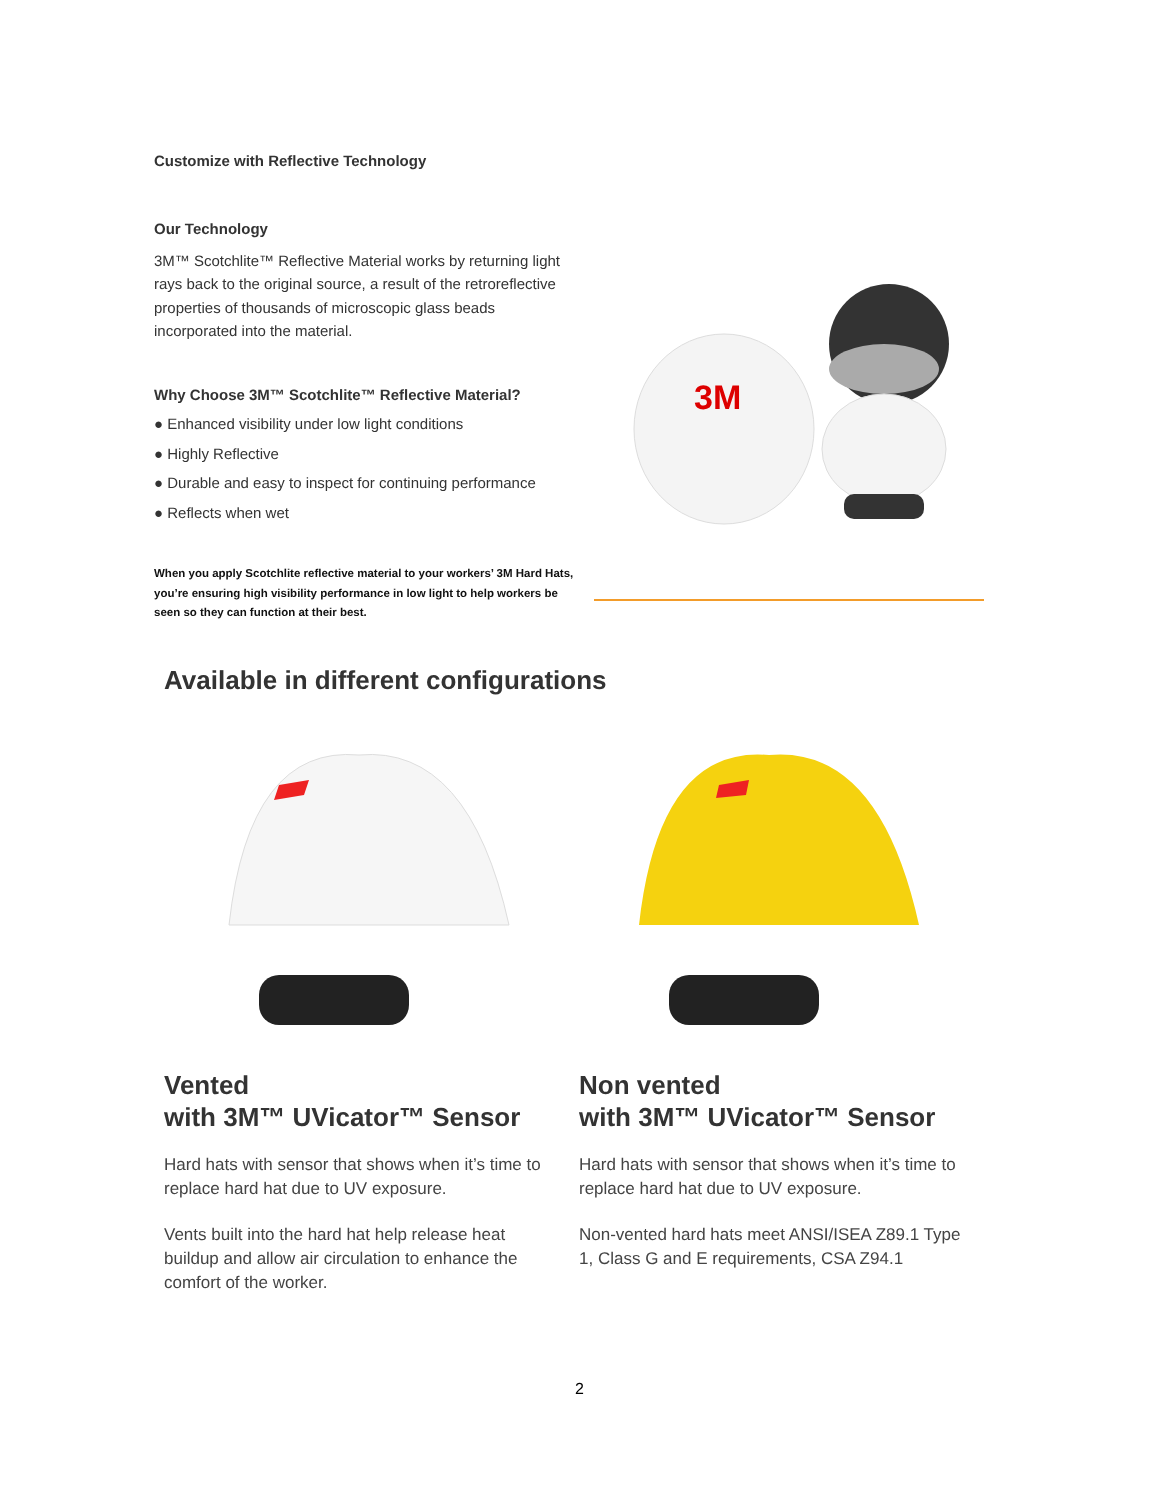Customize with Reflective Technology
Our Technology
3M™ Scotchlite™ Reflective Material works by returning light rays back to the original source, a result of the retroreflective properties of thousands of microscopic glass beads incorporated into the material.
Why Choose 3M™ Scotchlite™ Reflective Material?
● Enhanced visibility under low light conditions
● Highly Reflective
● Durable and easy to inspect for continuing performance
● Reflects when wet
When you apply Scotchlite reflective material to your workers’ 3M Hard Hats, you’re ensuring high visibility performance in low light to help workers be seen so they can function at their best.
3M
Available in different configurations
Vented
with 3M™ UVicator™ Sensor
Hard hats with sensor that shows when it’s time to replace hard hat due to UV exposure.
Vents built into the hard hat help release heat buildup and allow air circulation to enhance the comfort of the worker.
Non vented
with 3M™ UVicator™ Sensor
Hard hats with sensor that shows when it’s time to replace hard hat due to UV exposure.
Non-vented hard hats meet ANSI/ISEA Z89.1 Type 1, Class G and E requirements, CSA Z94.1
2